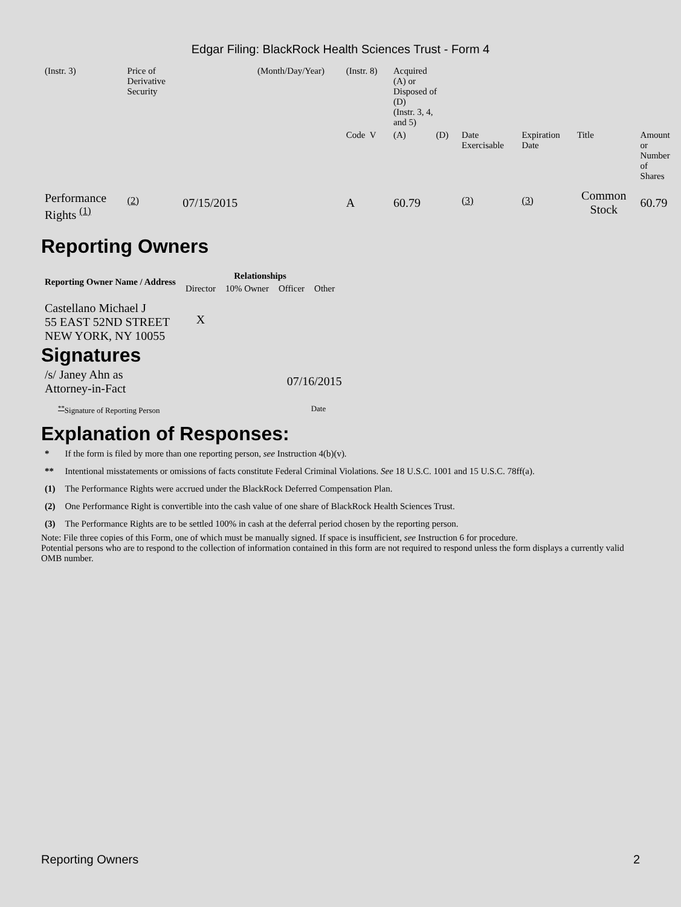Edgar Filing: BlackRock Health Sciences Trust - Form 4
| (Instr. 3) | Price of Derivative Security | | (Month/Day/Year) | (Instr. 8) | Acquired (A) or Disposed of (D) (Instr. 3, 4, and 5) | | | | | |
| | | | | Code V | (A) | (D) | Date Exercisable | Expiration Date | Title | Amount or Number of Shares |
| Performance Rights <sup>(1)</sup> | <sup>(2)</sup> | 07/15/2015 | | A | 60.79 | | <sup>(3)</sup> | <sup>(3)</sup> | Common Stock | 60.79 |
Reporting Owners
| Reporting Owner Name / Address | Relationships | | | |
| --- | --- | --- | --- | --- |
| | Director | 10% Owner | Officer | Other |
| Castellano Michael J 55 EAST 52ND STREET NEW YORK, NY 10055 | X | | | |
Signatures
| /s/ Janey Ahn as Attorney-in-Fact | 07/16/2015 |
| <sup>**</sup> Signature of Reporting Person | Date |
Explanation of Responses:
| * | If the form is filed by more than one reporting person, see Instruction 4(b)(v). |
| ** | Intentional misstatements or omissions of facts constitute Federal Criminal Violations. See 18 U.S.C. 1001 and 15 U.S.C. 78ff(a). |
| (1) | The Performance Rights were accrued under the BlackRock Deferred Compensation Plan. |
| (2) | One Performance Right is convertible into the cash value of one share of BlackRock Health Sciences Trust. |
| (3) | The Performance Rights are to be settled 100% in cash at the deferral period chosen by the reporting person. |
Note: File three copies of this Form, one of which must be manually signed. If space is insufficient, see Instruction 6 for procedure.
Potential persons who are to respond to the collection of information contained in this form are not required to respond unless the form displays a currently valid OMB number.
Reporting Owners 2